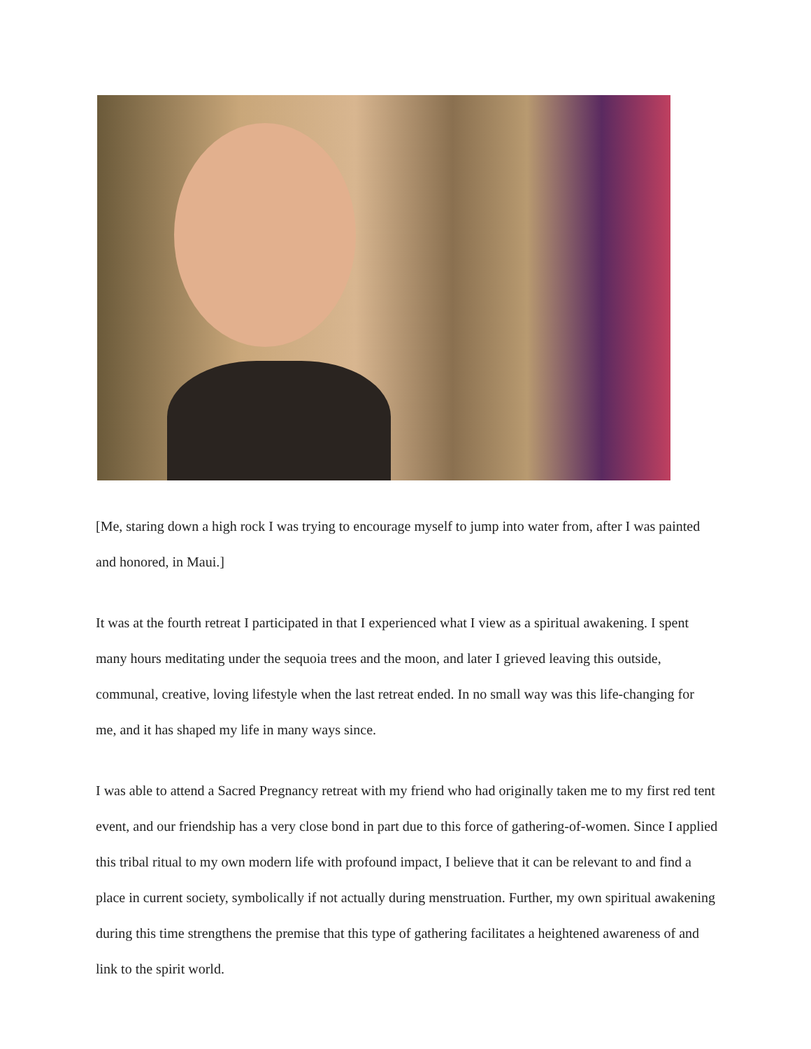[Me, staring down a high rock I was trying to encourage myself to jump into water from, after I was painted and honored, in Maui.]
It was at the fourth retreat I participated in that I experienced what I view as a spiritual awakening. I spent many hours meditating under the sequoia trees and the moon, and later I grieved leaving this outside, communal, creative, loving lifestyle when the last retreat ended. In no small way was this life-changing for me, and it has shaped my life in many ways since.
I was able to attend a Sacred Pregnancy retreat with my friend who had originally taken me to my first red tent event, and our friendship has a very close bond in part due to this force of gathering-of-women. Since I applied this tribal ritual to my own modern life with profound impact, I believe that it can be relevant to and find a place in current society, symbolically if not actually during menstruation. Further, my own spiritual awakening during this time strengthens the premise that this type of gathering facilitates a heightened awareness of and link to the spirit world.